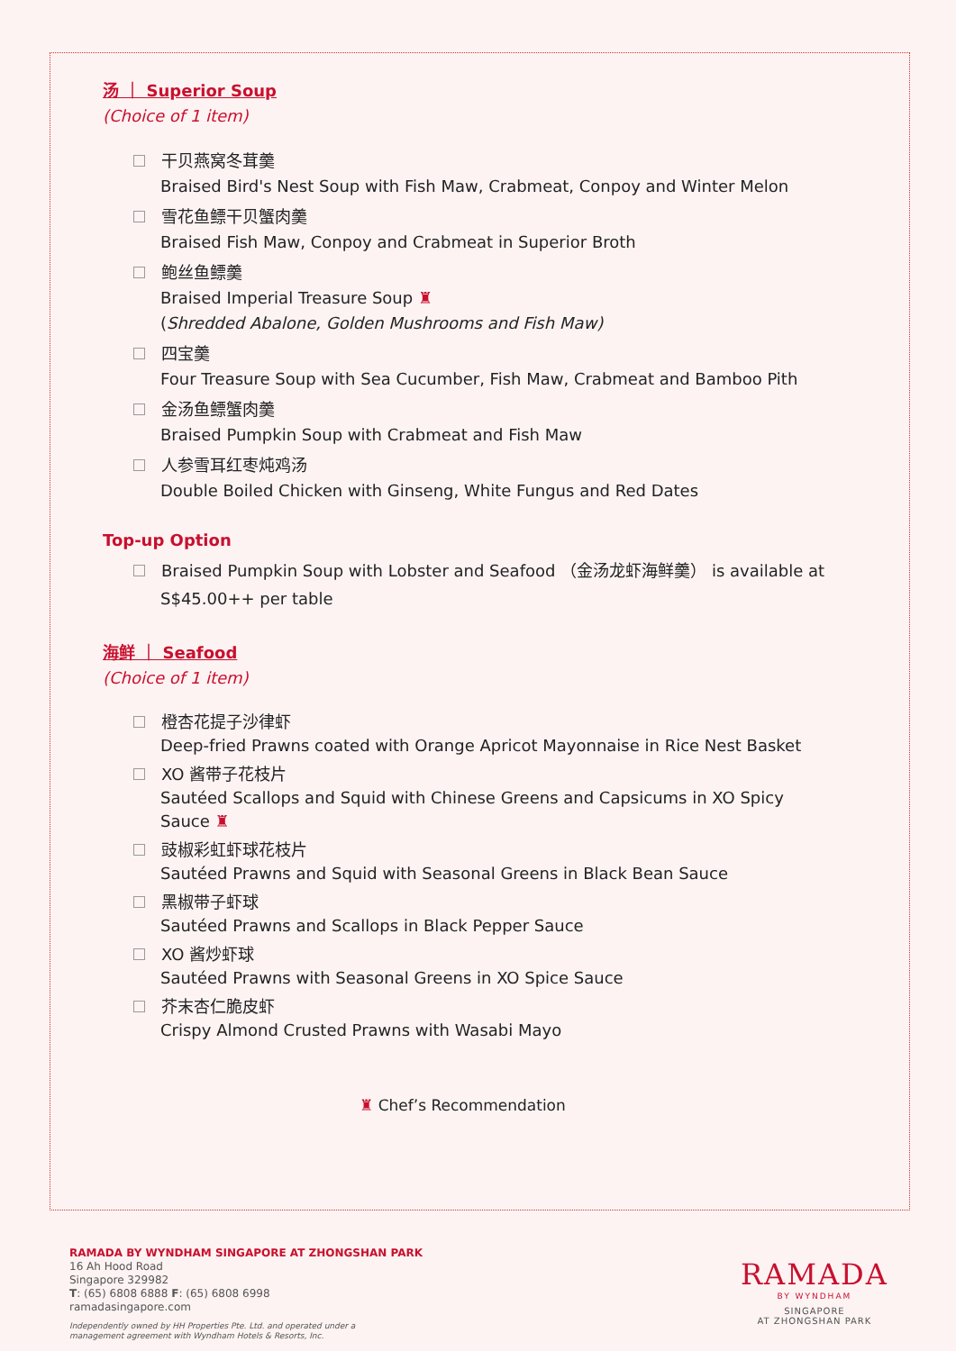汤 ｜ Superior Soup
(Choice of 1 item)
干贝燕窝冬茸羹
Braised Bird's Nest Soup with Fish Maw, Crabmeat, Conpoy and Winter Melon
雪花鱼鳔干贝蟹肉羹
Braised Fish Maw, Conpoy and Crabmeat in Superior Broth
鲍丝鱼鳔羹
Braised Imperial Treasure Soup ♜
(Shredded Abalone, Golden Mushrooms and Fish Maw)
四宝羹
Four Treasure Soup with Sea Cucumber, Fish Maw, Crabmeat and Bamboo Pith
金汤鱼鳔蟹肉羹
Braised Pumpkin Soup with Crabmeat and Fish Maw
人参雪耳红枣炖鸡汤
Double Boiled Chicken with Ginseng, White Fungus and Red Dates
Top-up Option
Braised Pumpkin Soup with Lobster and Seafood （金汤龙虾海鲜羹） is available at
S$45.00++ per table
海鲜 ｜ Seafood
(Choice of 1 item)
橙杏花提子沙律虾
Deep-fried Prawns coated with Orange Apricot Mayonnaise in Rice Nest Basket
XO 酱带子花枝片
Sautéed Scallops and Squid with Chinese Greens and Capsicums in XO Spicy
Sauce ♜
豉椒彩虹虾球花枝片
Sautéed Prawns and Squid with Seasonal Greens in Black Bean Sauce
黑椒带子虾球
Sautéed Prawns and Scallops in Black Pepper Sauce
XO 酱炒虾球
Sautéed Prawns with Seasonal Greens in XO Spice Sauce
芥末杏仁脆皮虾
Crispy Almond Crusted Prawns with Wasabi Mayo
♜ Chef’s Recommendation
RAMADA BY WYNDHAM SINGAPORE AT ZHONGSHAN PARK
16 Ah Hood Road
Singapore 329982
T: (65) 6808 6888 F: (65) 6808 6998
ramadasingapore.com
Independently owned by HH Properties Pte. Ltd. and operated under a
management agreement with Wyndham Hotels & Resorts, Inc.
RAMADA
BY WYNDHAM
SINGAPORE
AT ZHONGSHAN PARK